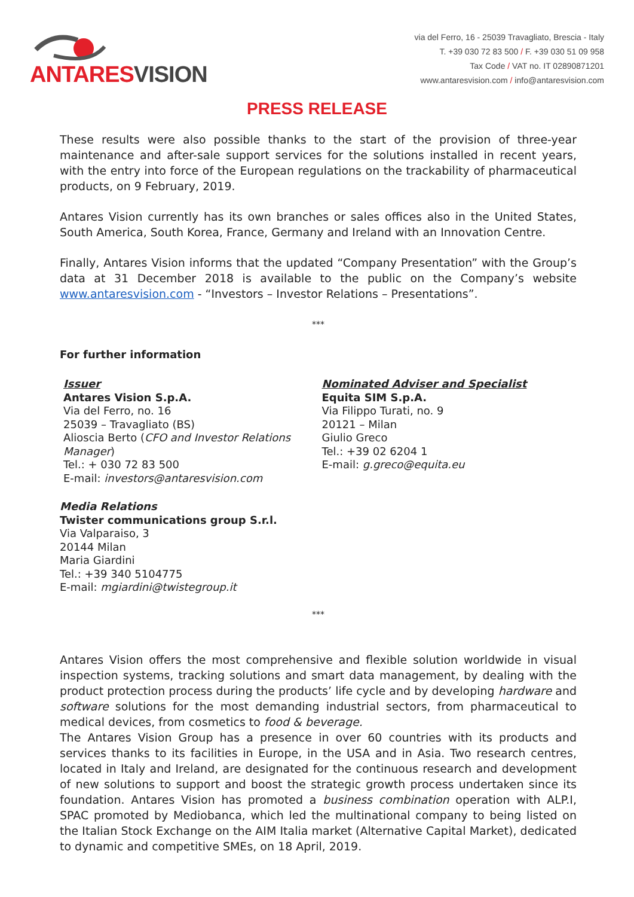ANTARESVISION
via del Ferro, 16 - 25039 Travagliato, Brescia - Italy
T. +39 030 72 83 500 / F. +39 030 51 09 958
Tax Code / VAT no. IT 02890871201
www.antaresvision.com / info@antaresvision.com
PRESS RELEASE
These results were also possible thanks to the start of the provision of three-year maintenance and after-sale support services for the solutions installed in recent years, with the entry into force of the European regulations on the trackability of pharmaceutical products, on 9 February, 2019.
Antares Vision currently has its own branches or sales offices also in the United States, South America, South Korea, France, Germany and Ireland with an Innovation Centre.
Finally, Antares Vision informs that the updated “Company Presentation” with the Group’s data at 31 December 2018 is available to the public on the Company’s website www.antaresvision.com - “Investors – Investor Relations – Presentations”.
***
For further information
Issuer
Antares Vision S.p.A.
Via del Ferro, no. 16
25039 – Travagliato (BS)
Alioscia Berto (CFO and Investor Relations Manager)
Tel.: + 030 72 83 500
E-mail: investors@antaresvision.com
Nominated Adviser and Specialist
Equita SIM S.p.A.
Via Filippo Turati, no. 9
20121 – Milan
Giulio Greco
Tel.: +39 02 6204 1
E-mail: g.greco@equita.eu
Media Relations
Twister communications group S.r.l.
Via Valparaiso, 3
20144 Milan
Maria Giardini
Tel.: +39 340 5104775
E-mail: mgiardini@twistegroup.it
***
Antares Vision offers the most comprehensive and flexible solution worldwide in visual inspection systems, tracking solutions and smart data management, by dealing with the product protection process during the products’ life cycle and by developing hardware and software solutions for the most demanding industrial sectors, from pharmaceutical to medical devices, from cosmetics to food & beverage.
The Antares Vision Group has a presence in over 60 countries with its products and services thanks to its facilities in Europe, in the USA and in Asia. Two research centres, located in Italy and Ireland, are designated for the continuous research and development of new solutions to support and boost the strategic growth process undertaken since its foundation. Antares Vision has promoted a business combination operation with ALP.I, SPAC promoted by Mediobanca, which led the multinational company to being listed on the Italian Stock Exchange on the AIM Italia market (Alternative Capital Market), dedicated to dynamic and competitive SMEs, on 18 April, 2019.